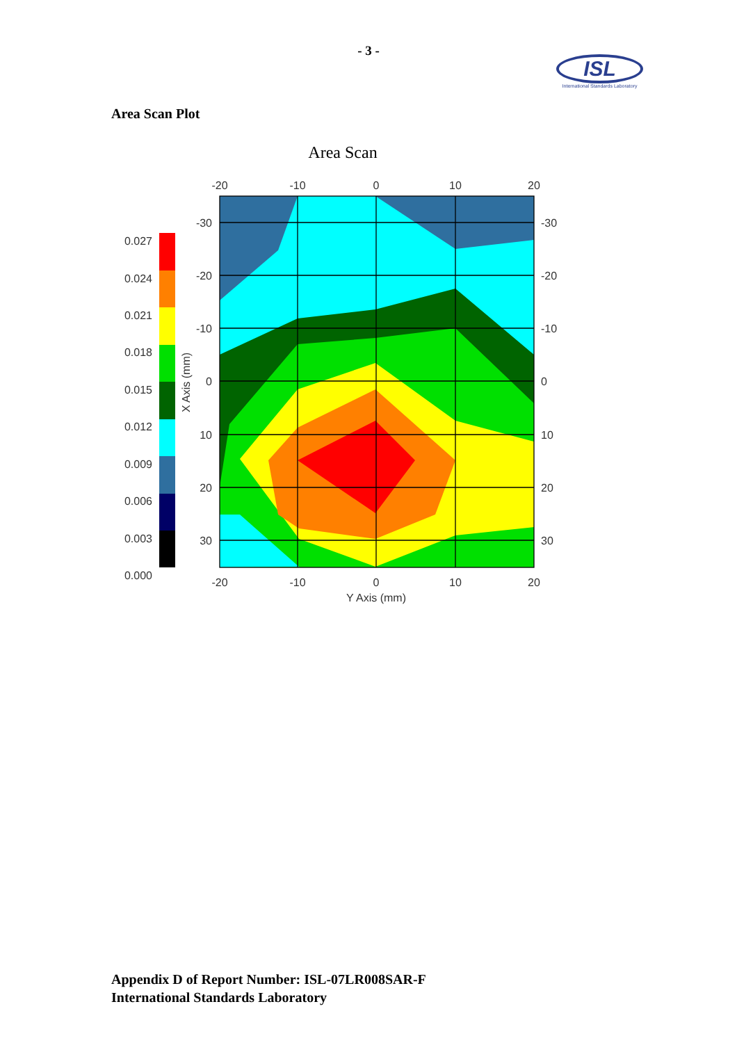- 3 -
ISL
International Standards Laboratory
Area Scan Plot
Area Scan
-20
-10
0
10
20
-20
-10
0
10
20
Y Axis (mm)
-30
-20
-10
0
10
20
30
-30
-20
-10
0
10
20
30
X Axis (mm)
0.027
0.024
0.021
0.018
0.015
0.012
0.009
0.006
0.003
0.000
Appendix D of Report Number: ISL-07LR008SAR-F
International Standards Laboratory